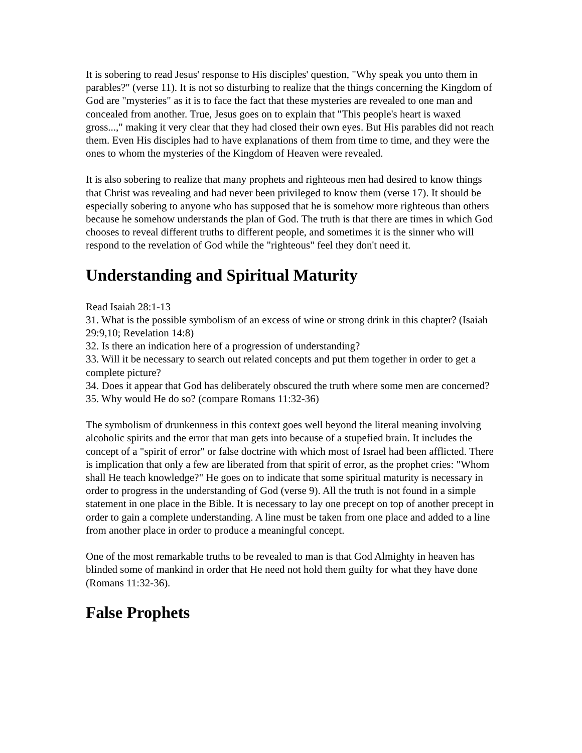It is sobering to read Jesus' response to His disciples' question, "Why speak you unto them in parables?" (verse 11). It is not so disturbing to realize that the things concerning the Kingdom of God are "mysteries" as it is to face the fact that these mysteries are revealed to one man and concealed from another. True, Jesus goes on to explain that "This people's heart is waxed gross...," making it very clear that they had closed their own eyes. But His parables did not reach them. Even His disciples had to have explanations of them from time to time, and they were the ones to whom the mysteries of the Kingdom of Heaven were revealed.
It is also sobering to realize that many prophets and righteous men had desired to know things that Christ was revealing and had never been privileged to know them (verse 17). It should be especially sobering to anyone who has supposed that he is somehow more righteous than others because he somehow understands the plan of God. The truth is that there are times in which God chooses to reveal different truths to different people, and sometimes it is the sinner who will respond to the revelation of God while the "righteous" feel they don't need it.
Understanding and Spiritual Maturity
Read Isaiah 28:1-13
31. What is the possible symbolism of an excess of wine or strong drink in this chapter? (Isaiah 29:9,10; Revelation 14:8)
32. Is there an indication here of a progression of understanding?
33. Will it be necessary to search out related concepts and put them together in order to get a complete picture?
34. Does it appear that God has deliberately obscured the truth where some men are concerned?
35. Why would He do so? (compare Romans 11:32-36)
The symbolism of drunkenness in this context goes well beyond the literal meaning involving alcoholic spirits and the error that man gets into because of a stupefied brain. It includes the concept of a "spirit of error" or false doctrine with which most of Israel had been afflicted. There is implication that only a few are liberated from that spirit of error, as the prophet cries: "Whom shall He teach knowledge?" He goes on to indicate that some spiritual maturity is necessary in order to progress in the understanding of God (verse 9). All the truth is not found in a simple statement in one place in the Bible. It is necessary to lay one precept on top of another precept in order to gain a complete understanding. A line must be taken from one place and added to a line from another place in order to produce a meaningful concept.
One of the most remarkable truths to be revealed to man is that God Almighty in heaven has blinded some of mankind in order that He need not hold them guilty for what they have done (Romans 11:32-36).
False Prophets